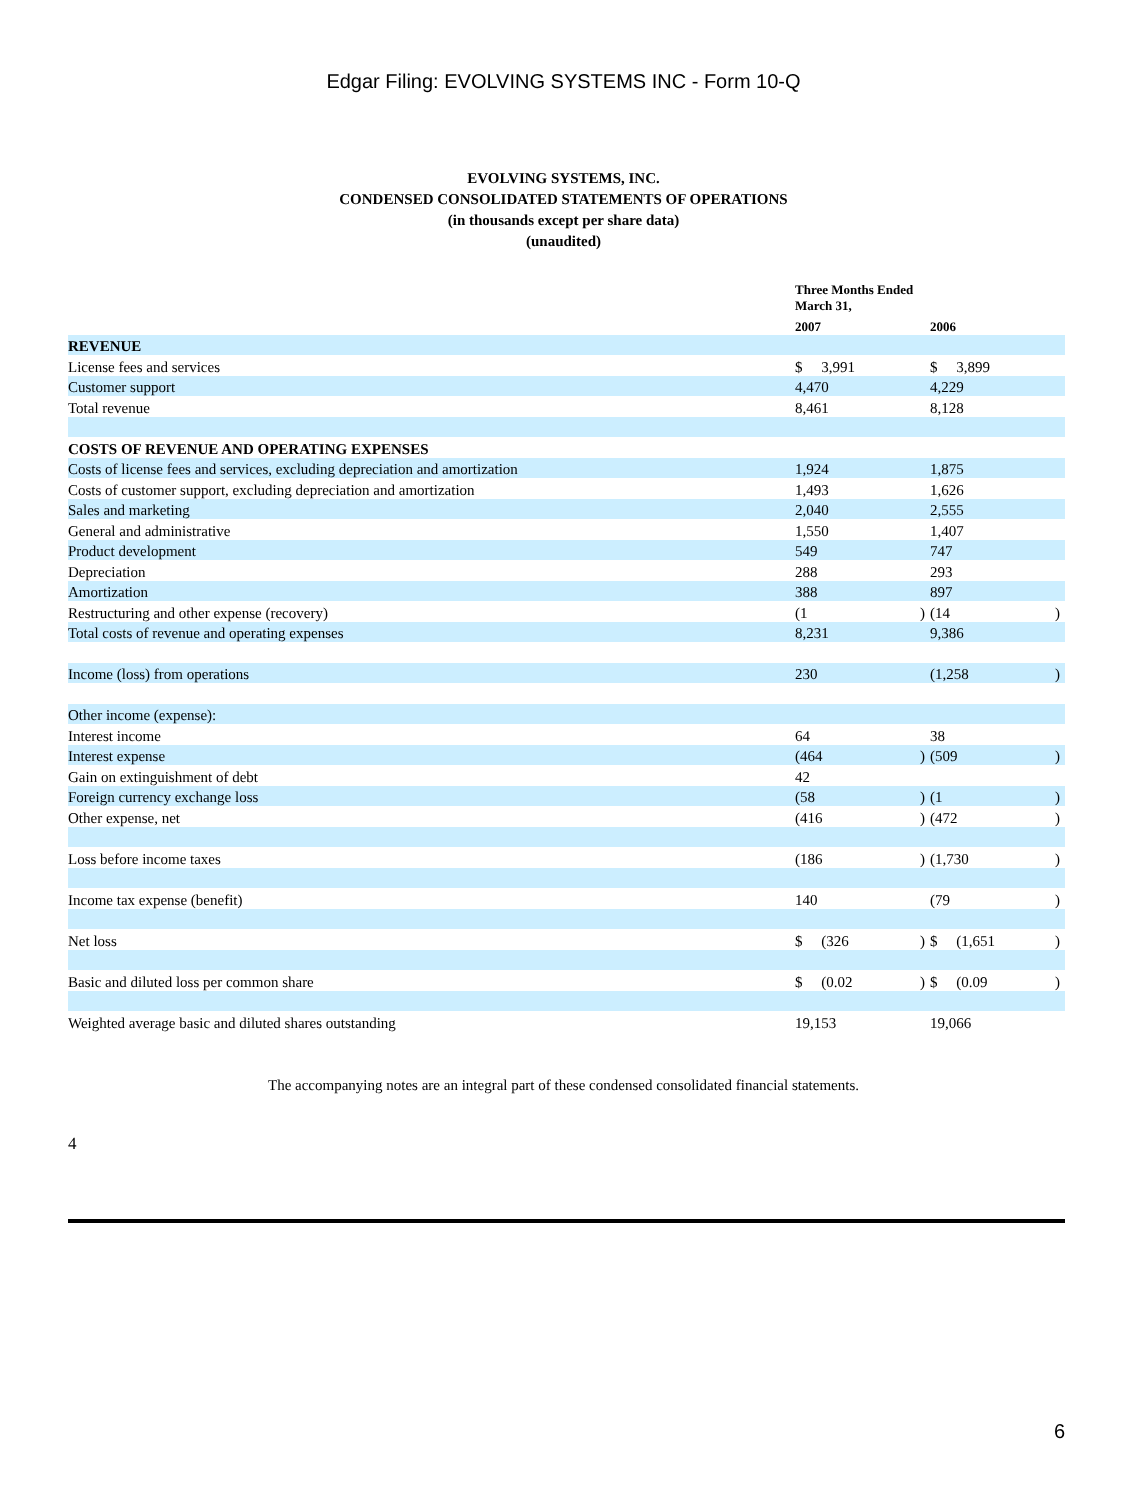Edgar Filing: EVOLVING SYSTEMS INC - Form 10-Q
EVOLVING SYSTEMS, INC.
CONDENSED CONSOLIDATED STATEMENTS OF OPERATIONS
(in thousands except per share data)
(unaudited)
| | Three Months Ended March 31, | | | |
| --- | --- | --- | --- | --- |
| | 2007 | | 2006 | |
| REVENUE | | | | |
| License fees and services | $ 3,991 | | $ 3,899 | |
| Customer support | 4,470 | | 4,229 | |
| Total revenue | 8,461 | | 8,128 | |
| COSTS OF REVENUE AND OPERATING EXPENSES | | | | |
| Costs of license fees and services, excluding depreciation and amortization | 1,924 | | 1,875 | |
| Costs of customer support, excluding depreciation and amortization | 1,493 | | 1,626 | |
| Sales and marketing | 2,040 | | 2,555 | |
| General and administrative | 1,550 | | 1,407 | |
| Product development | 549 | | 747 | |
| Depreciation | 288 | | 293 | |
| Amortization | 388 | | 897 | |
| Restructuring and other expense (recovery) | (1 | ) | (14 | ) |
| Total costs of revenue and operating expenses | 8,231 | | 9,386 | |
| Income (loss) from operations | 230 | | (1,258 | ) |
| Other income (expense): | | | | |
| Interest income | 64 | | 38 | |
| Interest expense | (464 | ) | (509 | ) |
| Gain on extinguishment of debt | 42 | | | |
| Foreign currency exchange loss | (58 | ) | (1 | ) |
| Other expense, net | (416 | ) | (472 | ) |
| Loss before income taxes | (186 | ) | (1,730 | ) |
| Income tax expense (benefit) | 140 | | (79 | ) |
| Net loss | $ (326 | ) | $ (1,651 | ) |
| Basic and diluted loss per common share | $ (0.02 | ) | $ (0.09 | ) |
| Weighted average basic and diluted shares outstanding | 19,153 | | 19,066 | |
The accompanying notes are an integral part of these condensed consolidated financial statements.
4
6